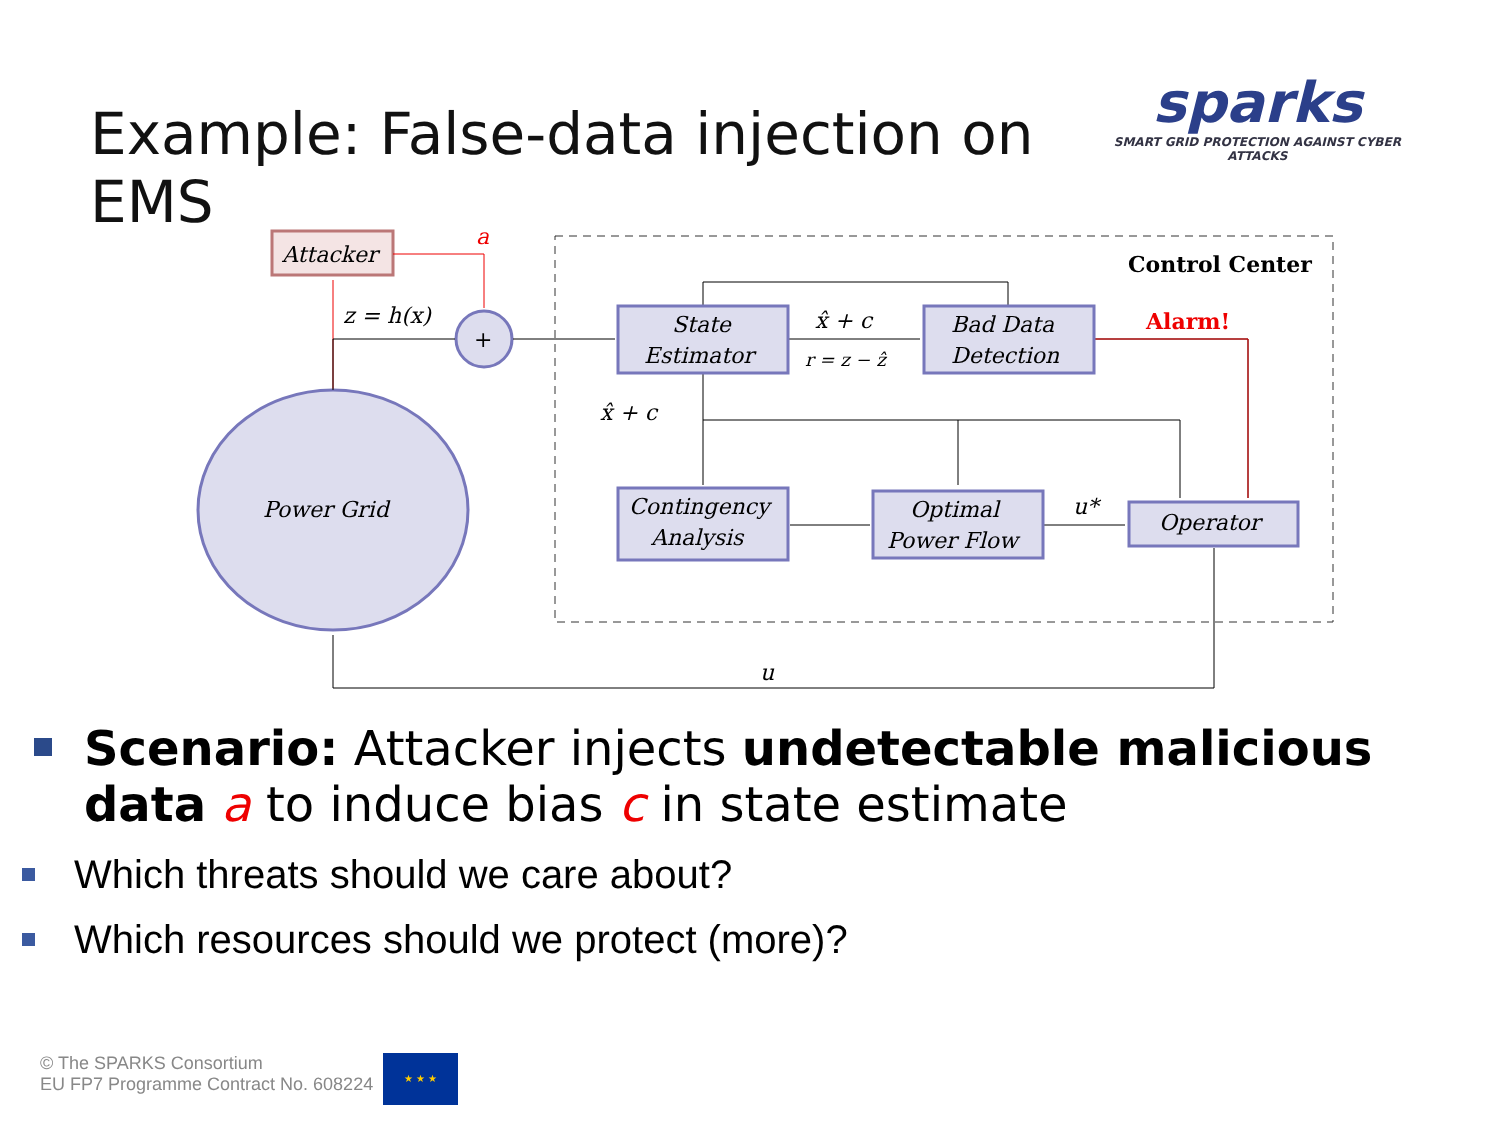Example: False-data injection on EMS
sparks
SMART GRID PROTECTION AGAINST CYBER ATTACKS
Control Center
Attacker
a
Power Grid
z = h(x)
+
State
Estimator
Bad Data
Detection
Contingency
Analysis
Optimal
Power Flow
Operator
x̂ + c
r = z − ẑ
x̂ + c
Alarm!
u*
u
Scenario: Attacker injects undetectable malicious data a to induce bias c in state estimate
Which threats should we care about?
Which resources should we protect (more)?
© The SPARKS Consortium
EU FP7 Programme Contract No. 608224
★ ★ ★